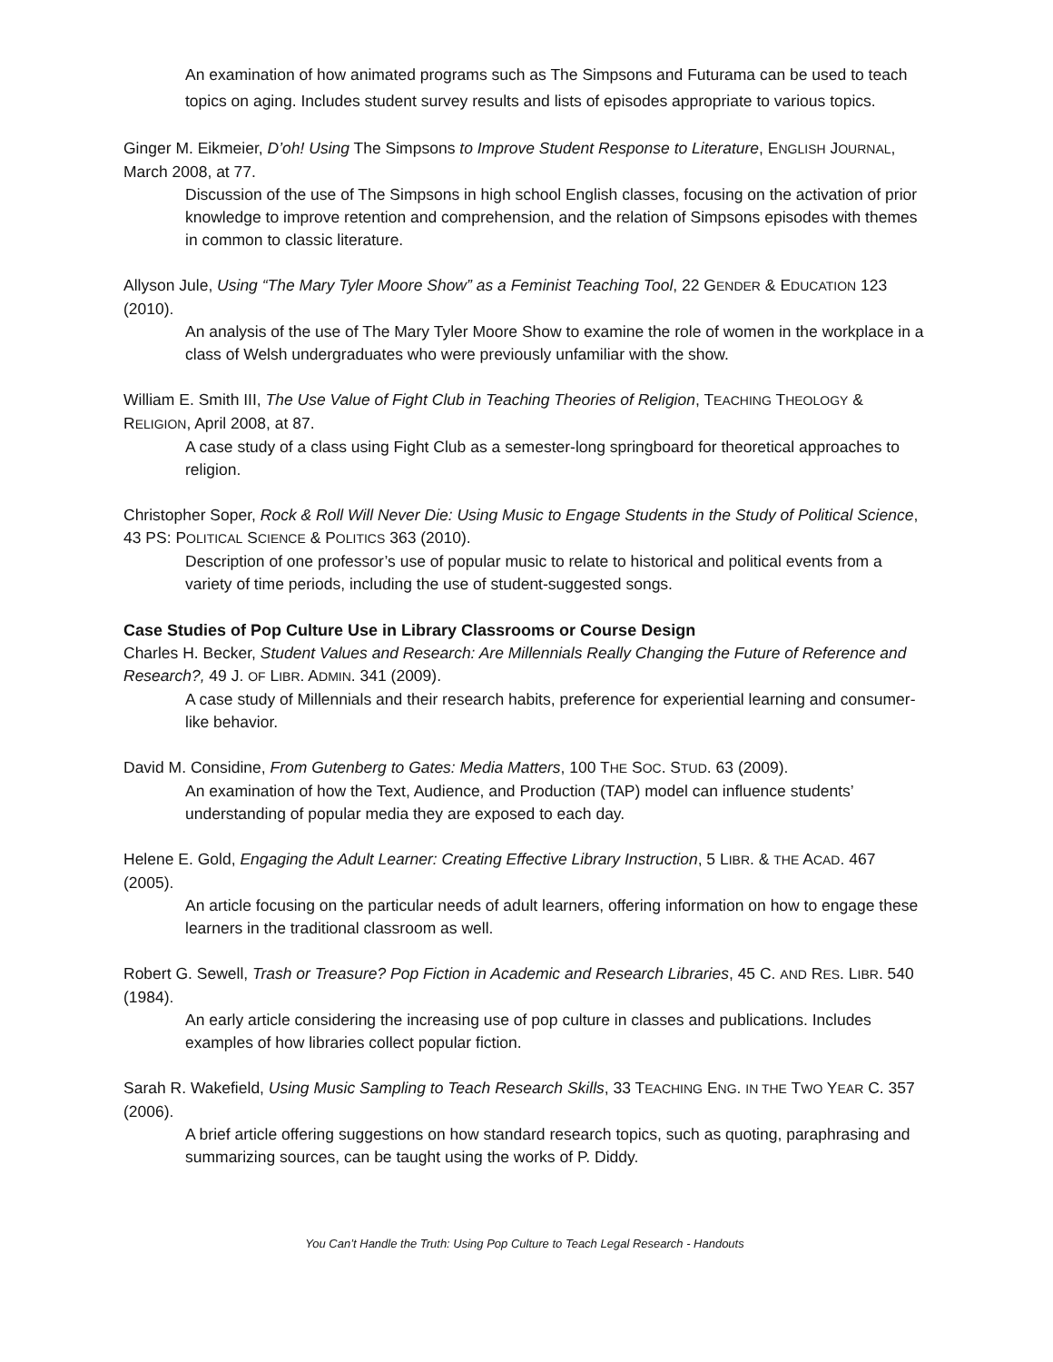An examination of how animated programs such as The Simpsons and Futurama can be used to teach topics on aging. Includes student survey results and lists of episodes appropriate to various topics.
Ginger M. Eikmeier, D’oh! Using The Simpsons to Improve Student Response to Literature, ENGLISH JOURNAL, March 2008, at 77.
Discussion of the use of The Simpsons in high school English classes, focusing on the activation of prior knowledge to improve retention and comprehension, and the relation of Simpsons episodes with themes in common to classic literature.
Allyson Jule, Using “The Mary Tyler Moore Show” as a Feminist Teaching Tool, 22 GENDER & EDUCATION 123 (2010).
An analysis of the use of The Mary Tyler Moore Show to examine the role of women in the workplace in a class of Welsh undergraduates who were previously unfamiliar with the show.
William E. Smith III, The Use Value of Fight Club in Teaching Theories of Religion, TEACHING THEOLOGY & RELIGION, April 2008, at 87.
A case study of a class using Fight Club as a semester-long springboard for theoretical approaches to religion.
Christopher Soper, Rock & Roll Will Never Die: Using Music to Engage Students in the Study of Political Science, 43 PS: POLITICAL SCIENCE & POLITICS 363 (2010).
Description of one professor’s use of popular music to relate to historical and political events from a variety of time periods, including the use of student-suggested songs.
Case Studies of Pop Culture Use in Library Classrooms or Course Design
Charles H. Becker, Student Values and Research: Are Millennials Really Changing the Future of Reference and Research?, 49 J. OF LIBR. ADMIN. 341 (2009).
A case study of Millennials and their research habits, preference for experiential learning and consumer-like behavior.
David M. Considine, From Gutenberg to Gates: Media Matters, 100 THE SOC. STUD. 63 (2009).
An examination of how the Text, Audience, and Production (TAP) model can influence students’ understanding of popular media they are exposed to each day.
Helene E. Gold, Engaging the Adult Learner: Creating Effective Library Instruction, 5 LIBR. & THE ACAD. 467 (2005).
An article focusing on the particular needs of adult learners, offering information on how to engage these learners in the traditional classroom as well.
Robert G. Sewell, Trash or Treasure? Pop Fiction in Academic and Research Libraries, 45 C. AND RES. LIBR. 540 (1984).
An early article considering the increasing use of pop culture in classes and publications. Includes examples of how libraries collect popular fiction.
Sarah R. Wakefield, Using Music Sampling to Teach Research Skills, 33 TEACHING ENG. IN THE TWO YEAR C. 357 (2006).
A brief article offering suggestions on how standard research topics, such as quoting, paraphrasing and summarizing sources, can be taught using the works of P. Diddy.
You Can’t Handle the Truth: Using Pop Culture to Teach Legal Research - Handouts